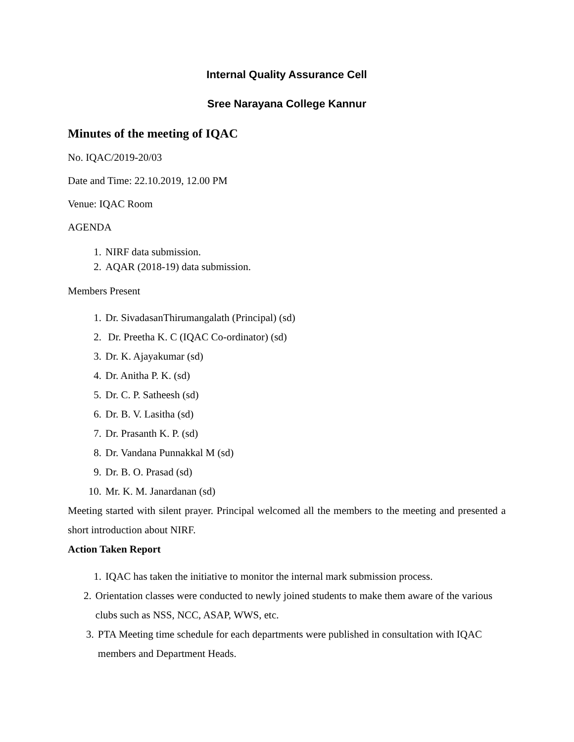Internal Quality Assurance Cell
Sree Narayana College Kannur
Minutes of the meeting of IQAC
No. IQAC/2019-20/03
Date and Time: 22.10.2019, 12.00 PM
Venue: IQAC Room
AGENDA
1. NIRF data submission.
2. AQAR (2018-19) data submission.
Members Present
1. Dr. SivadasanThirumangalath (Principal) (sd)
2. Dr. Preetha K. C (IQAC Co-ordinator) (sd)
3. Dr. K. Ajayakumar (sd)
4. Dr. Anitha P. K. (sd)
5. Dr. C. P. Satheesh (sd)
6. Dr. B. V. Lasitha (sd)
7. Dr. Prasanth K. P. (sd)
8. Dr. Vandana Punnakkal M (sd)
9. Dr. B. O. Prasad (sd)
10. Mr. K. M. Janardanan (sd)
Meeting started with silent prayer. Principal welcomed all the members to the meeting and presented a short introduction about NIRF.
Action Taken Report
1. IQAC has taken the initiative to monitor the internal mark submission process.
2. Orientation classes were conducted to newly joined students to make them aware of the various clubs such as NSS, NCC, ASAP, WWS, etc.
3. PTA Meeting time schedule for each departments were published in consultation with IQAC members and Department Heads.